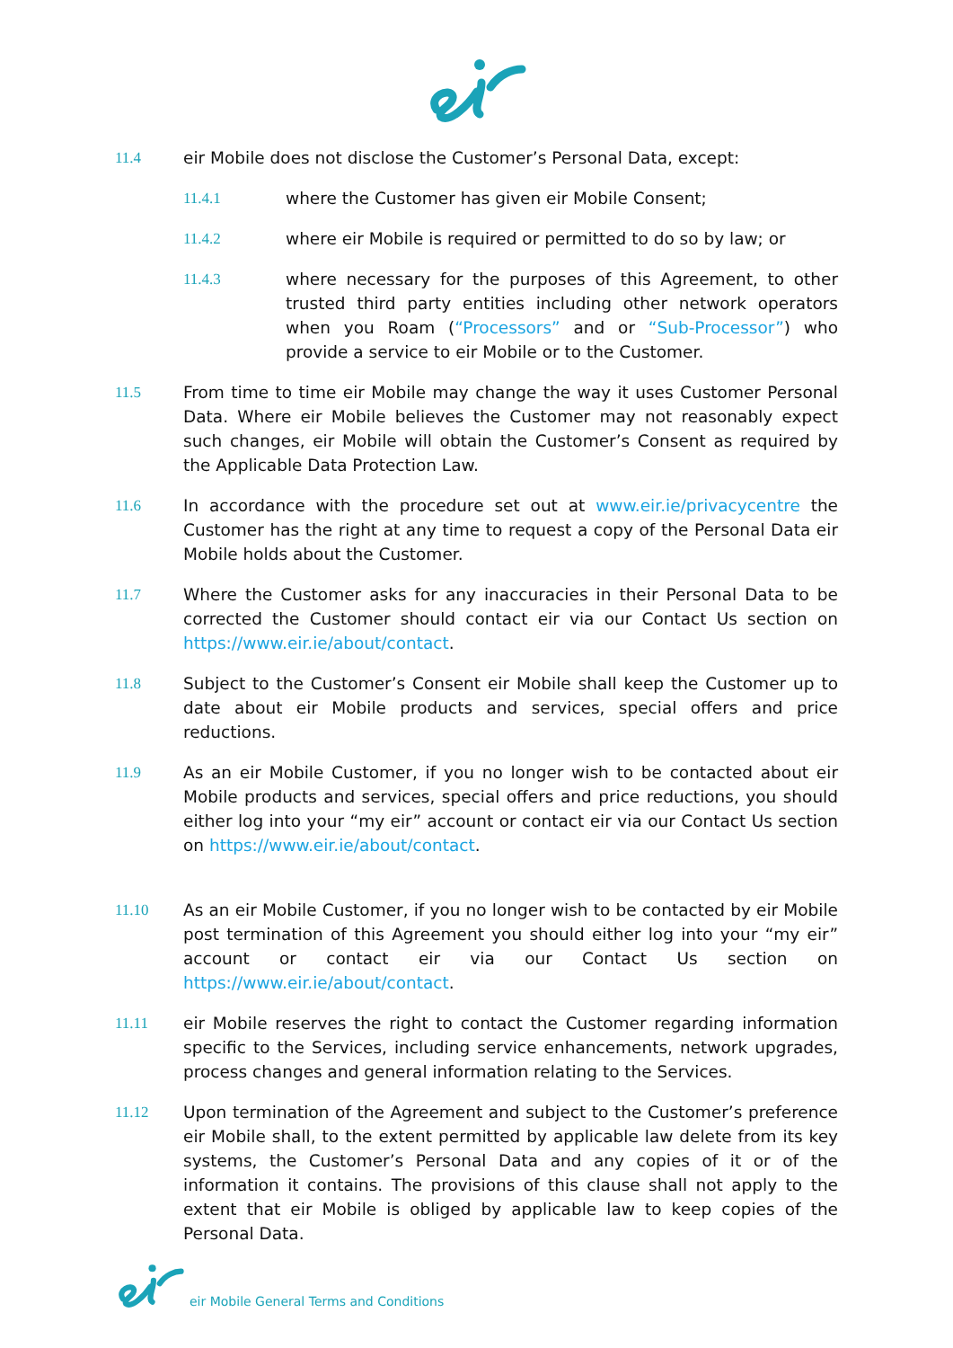11.4 eir Mobile does not disclose the Customer’s Personal Data, except:
11.4.1 where the Customer has given eir Mobile Consent;
11.4.2 where eir Mobile is required or permitted to do so by law; or
11.4.3 where necessary for the purposes of this Agreement, to other trusted third party entities including other network operators when you Roam (“Processors” and or “Sub-Processor”) who provide a service to eir Mobile or to the Customer.
11.5 From time to time eir Mobile may change the way it uses Customer Personal Data. Where eir Mobile believes the Customer may not reasonably expect such changes, eir Mobile will obtain the Customer’s Consent as required by the Applicable Data Protection Law.
11.6 In accordance with the procedure set out at www.eir.ie/privacycentre the Customer has the right at any time to request a copy of the Personal Data eir Mobile holds about the Customer.
11.7 Where the Customer asks for any inaccuracies in their Personal Data to be corrected the Customer should contact eir via our Contact Us section on https://www.eir.ie/about/contact.
11.8 Subject to the Customer’s Consent eir Mobile shall keep the Customer up to date about eir Mobile products and services, special offers and price reductions.
11.9 As an eir Mobile Customer, if you no longer wish to be contacted about eir Mobile products and services, special offers and price reductions, you should either log into your “my eir” account or contact eir via our Contact Us section on https://www.eir.ie/about/contact.
11.10 As an eir Mobile Customer, if you no longer wish to be contacted by eir Mobile post termination of this Agreement you should either log into your “my eir” account or contact eir via our Contact Us section on https://www.eir.ie/about/contact.
11.11 eir Mobile reserves the right to contact the Customer regarding information specific to the Services, including service enhancements, network upgrades, process changes and general information relating to the Services.
11.12 Upon termination of the Agreement and subject to the Customer’s preference eir Mobile shall, to the extent permitted by applicable law delete from its key systems, the Customer’s Personal Data and any copies of it or of the information it contains. The provisions of this clause shall not apply to the extent that eir Mobile is obliged by applicable law to keep copies of the Personal Data.
eir Mobile General Terms and Conditions